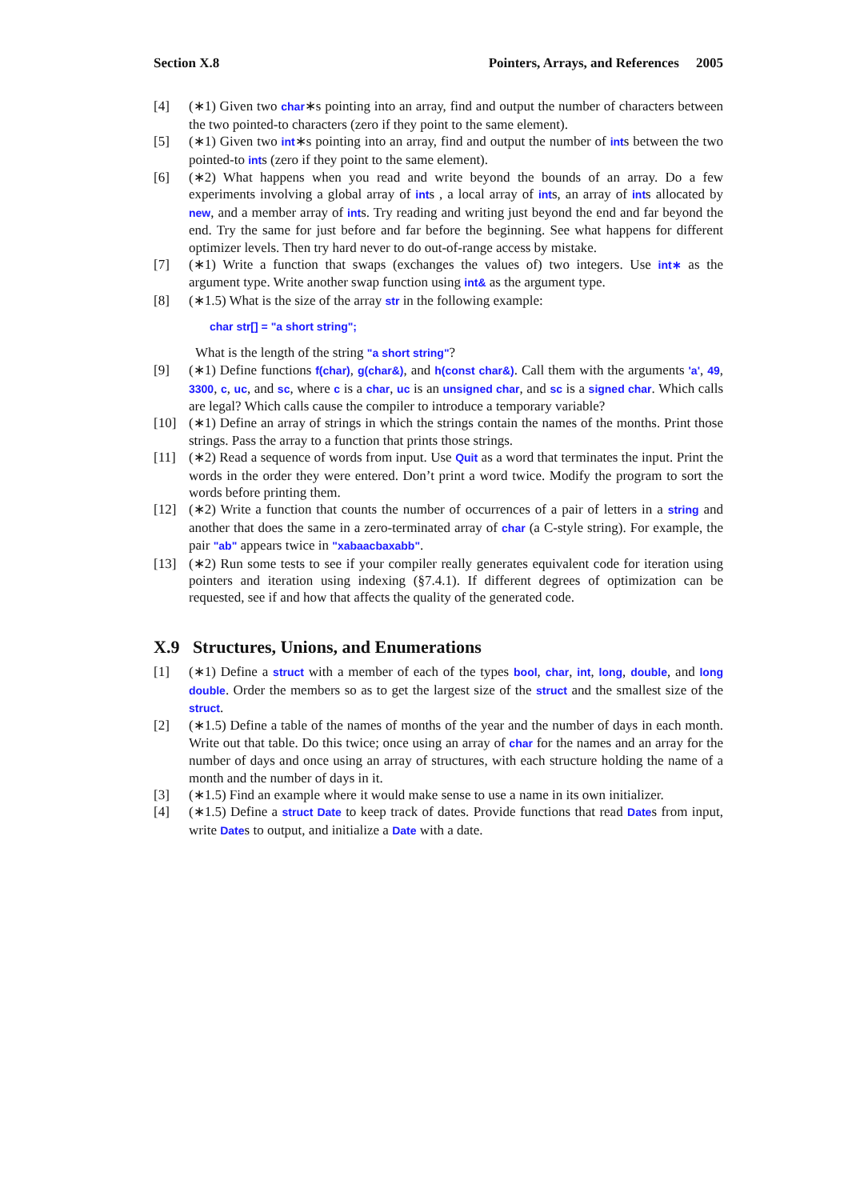Section X.8 Pointers, Arrays, and References 2005
[4] (∗1) Given two char∗s pointing into an array, find and output the number of characters between the two pointed-to characters (zero if they point to the same element).
[5] (∗1) Given two int∗s pointing into an array, find and output the number of ints between the two pointed-to ints (zero if they point to the same element).
[6] (∗2) What happens when you read and write beyond the bounds of an array. Do a few experiments involving a global array of ints , a local array of ints, an array of ints allocated by new, and a member array of ints. Try reading and writing just beyond the end and far beyond the end. Try the same for just before and far before the beginning. See what happens for different optimizer levels. Then try hard never to do out-of-range access by mistake.
[7] (∗1) Write a function that swaps (exchanges the values of) two integers. Use int∗ as the argument type. Write another swap function using int& as the argument type.
[8] (∗1.5) What is the size of the array str in the following example:
char str[] = "a short string";
What is the length of the string "a short string"?
[9] (∗1) Define functions f(char), g(char&), and h(const char&). Call them with the arguments 'a', 49, 3300, c, uc, and sc, where c is a char, uc is an unsigned char, and sc is a signed char. Which calls are legal? Which calls cause the compiler to introduce a temporary variable?
[10] (∗1) Define an array of strings in which the strings contain the names of the months. Print those strings. Pass the array to a function that prints those strings.
[11] (∗2) Read a sequence of words from input. Use Quit as a word that terminates the input. Print the words in the order they were entered. Don’t print a word twice. Modify the program to sort the words before printing them.
[12] (∗2) Write a function that counts the number of occurrences of a pair of letters in a string and another that does the same in a zero-terminated array of char (a C-style string). For example, the pair "ab" appears twice in "xabaacbaxabb".
[13] (∗2) Run some tests to see if your compiler really generates equivalent code for iteration using pointers and iteration using indexing (§7.4.1). If different degrees of optimization can be requested, see if and how that affects the quality of the generated code.
X.9 Structures, Unions, and Enumerations
[1] (∗1) Define a struct with a member of each of the types bool, char, int, long, double, and long double. Order the members so as to get the largest size of the struct and the smallest size of the struct.
[2] (∗1.5) Define a table of the names of months of the year and the number of days in each month. Write out that table. Do this twice; once using an array of char for the names and an array for the number of days and once using an array of structures, with each structure holding the name of a month and the number of days in it.
[3] (∗1.5) Find an example where it would make sense to use a name in its own initializer.
[4] (∗1.5) Define a struct Date to keep track of dates. Provide functions that read Dates from input, write Dates to output, and initialize a Date with a date.